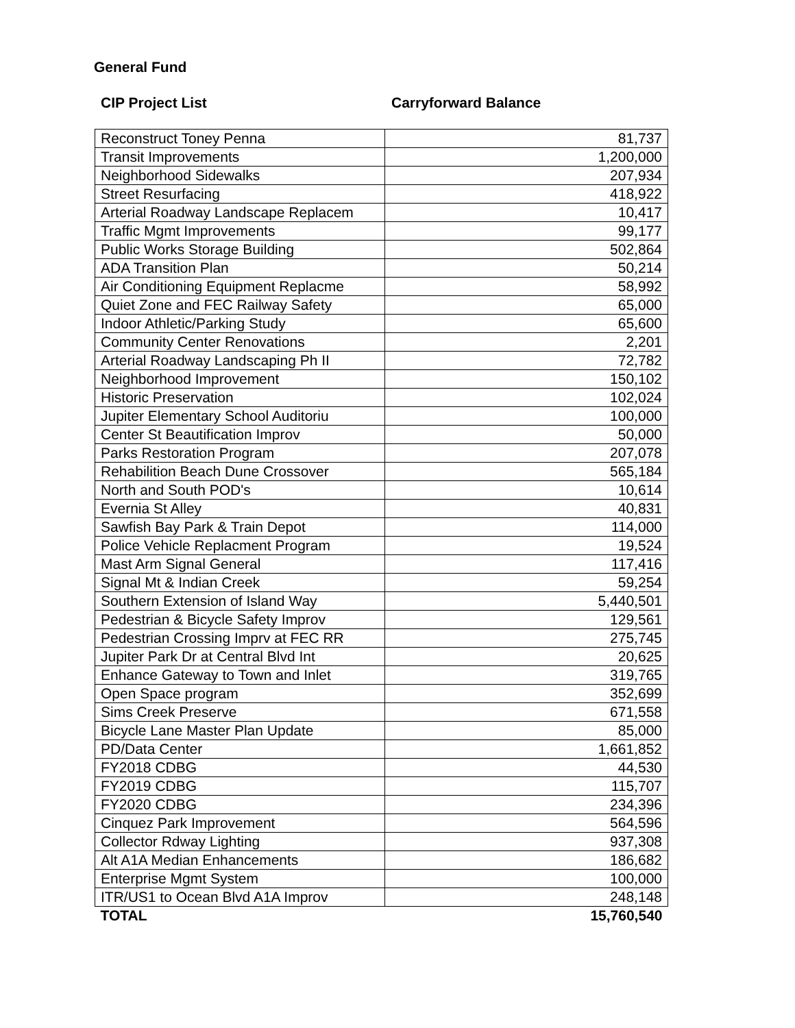General Fund
CIP Project List Carryforward Balance
| Reconstruct Toney Penna | 81,737 |
| Transit Improvements | 1,200,000 |
| Neighborhood Sidewalks | 207,934 |
| Street Resurfacing | 418,922 |
| Arterial Roadway Landscape Replacem | 10,417 |
| Traffic Mgmt Improvements | 99,177 |
| Public Works Storage Building | 502,864 |
| ADA Transition Plan | 50,214 |
| Air Conditioning Equipment Replacme | 58,992 |
| Quiet Zone and FEC Railway Safety | 65,000 |
| Indoor Athletic/Parking Study | 65,600 |
| Community Center Renovations | 2,201 |
| Arterial Roadway Landscaping Ph II | 72,782 |
| Neighborhood Improvement | 150,102 |
| Historic Preservation | 102,024 |
| Jupiter Elementary School Auditoriu | 100,000 |
| Center St Beautification Improv | 50,000 |
| Parks Restoration Program | 207,078 |
| Rehabilition Beach Dune Crossover | 565,184 |
| North and South POD's | 10,614 |
| Evernia St Alley | 40,831 |
| Sawfish Bay Park & Train Depot | 114,000 |
| Police Vehicle Replacment Program | 19,524 |
| Mast Arm Signal General | 117,416 |
| Signal Mt & Indian Creek | 59,254 |
| Southern Extension of Island Way | 5,440,501 |
| Pedestrian & Bicycle Safety Improv | 129,561 |
| Pedestrian Crossing Imprv at FEC RR | 275,745 |
| Jupiter Park Dr at Central Blvd Int | 20,625 |
| Enhance Gateway to Town and Inlet | 319,765 |
| Open Space program | 352,699 |
| Sims Creek Preserve | 671,558 |
| Bicycle Lane Master Plan Update | 85,000 |
| PD/Data Center | 1,661,852 |
| FY2018 CDBG | 44,530 |
| FY2019 CDBG | 115,707 |
| FY2020 CDBG | 234,396 |
| Cinquez Park Improvement | 564,596 |
| Collector Rdway Lighting | 937,308 |
| Alt A1A Median Enhancements | 186,682 |
| Enterprise Mgmt System | 100,000 |
| ITR/US1 to Ocean Blvd A1A Improv | 248,148 |
| TOTAL | 15,760,540 |